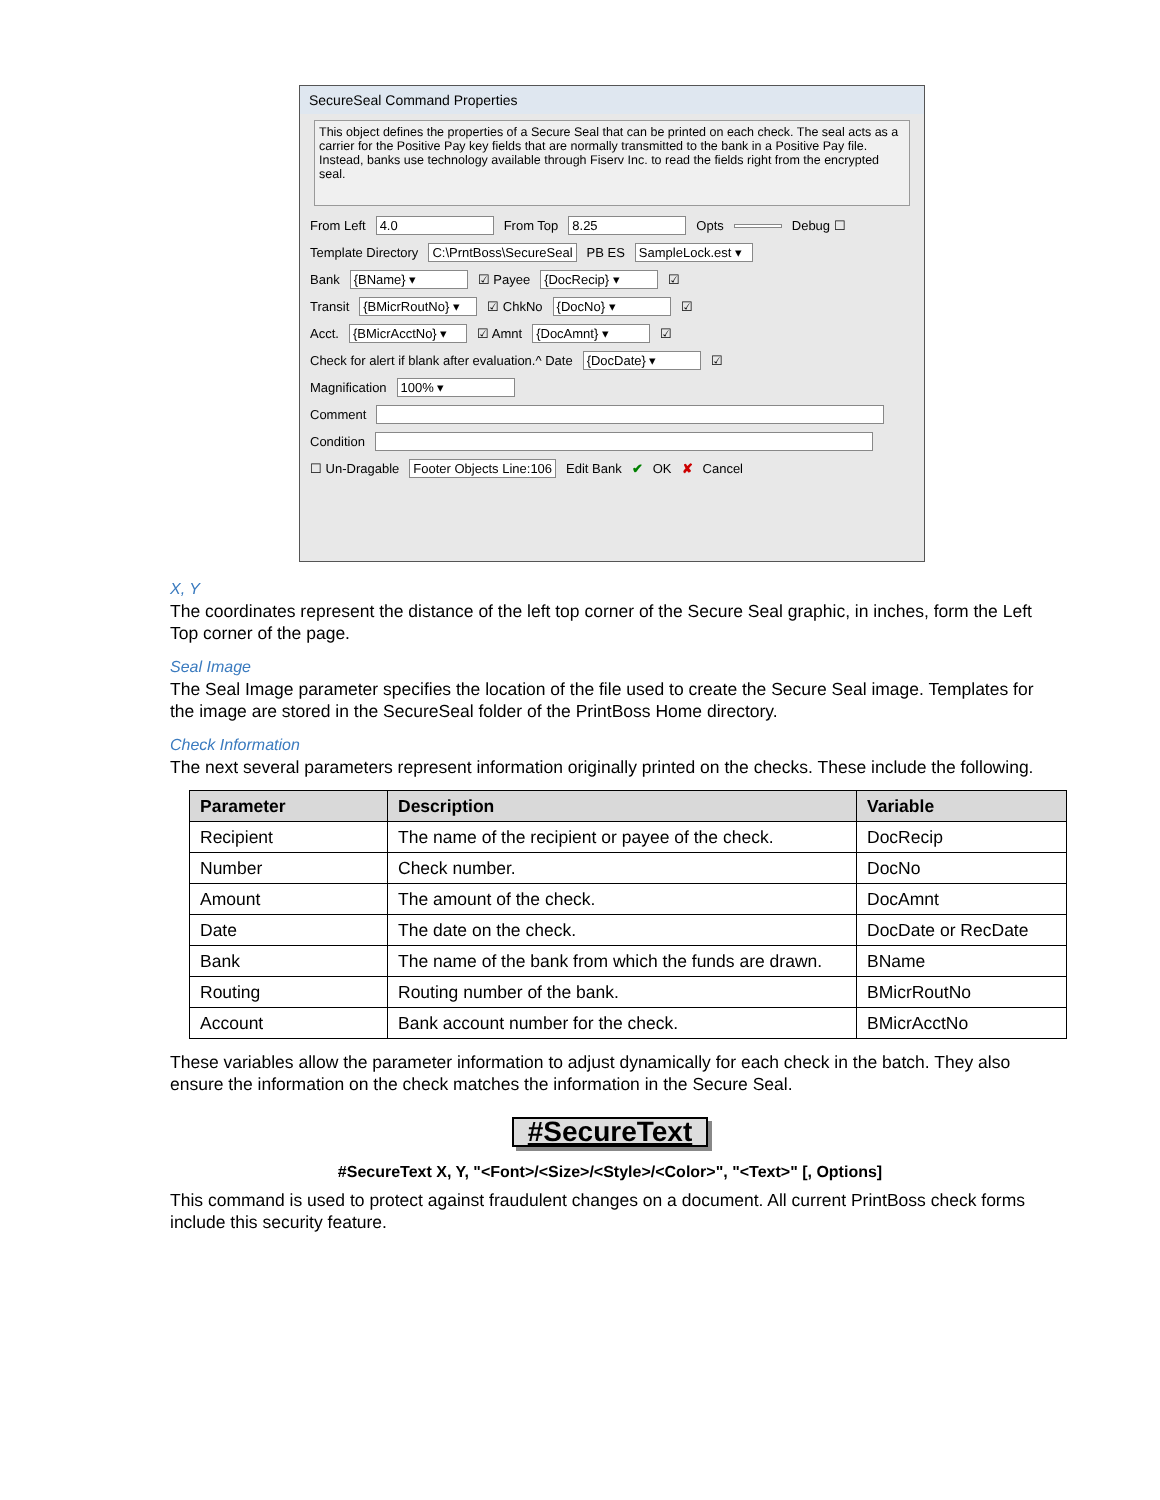SecureSeal Command Properties
This object defines the properties of a Secure Seal that can be printed on each check. The seal acts as a carrier for the Positive Pay key fields that are normally transmitted to the bank in a Positive Pay file. Instead, banks use technology available through Fiserv Inc. to read the fields right from the encrypted seal.
From Left 4.0 From Top 8.25 Opts Debug ☐
Template Directory C:\PrntBoss\SecureSeal PB ES SampleLock.est ▾
Bank {BName} ▾ ☑ Payee {DocRecip} ▾ ☑
Transit {BMicrRoutNo} ▾ ☑ ChkNo {DocNo} ▾ ☑
Acct. {BMicrAcctNo} ▾ ☑ Amnt {DocAmnt} ▾ ☑
Check for alert if blank after evaluation.^ Date {DocDate} ▾ ☑
Magnification 100% ▾
Comment
Condition
☐ Un-Dragable Footer Objects Line:106 Edit Bank ✔ OK ✘ Cancel
X, Y
The coordinates represent the distance of the left top corner of the Secure Seal graphic, in inches, form the Left Top corner of the page.
Seal Image
The Seal Image parameter specifies the location of the file used to create the Secure Seal image. Templates for the image are stored in the SecureSeal folder of the PrintBoss Home directory.
Check Information
The next several parameters represent information originally printed on the checks. These include the following.
| Parameter | Description | Variable |
| --- | --- | --- |
| Recipient | The name of the recipient or payee of the check. | DocRecip |
| Number | Check number. | DocNo |
| Amount | The amount of the check. | DocAmnt |
| Date | The date on the check. | DocDate or RecDate |
| Bank | The name of the bank from which the funds are drawn. | BName |
| Routing | Routing number of the bank. | BMicrRoutNo |
| Account | Bank account number for the check. | BMicrAcctNo |
These variables allow the parameter information to adjust dynamically for each check in the batch. They also ensure the information on the check matches the information in the Secure Seal.
#SecureText
#SecureText X, Y, "<Font>/<Size>/<Style>/<Color>", "<Text>" [, Options]
This command is used to protect against fraudulent changes on a document. All current PrintBoss check forms include this security feature.